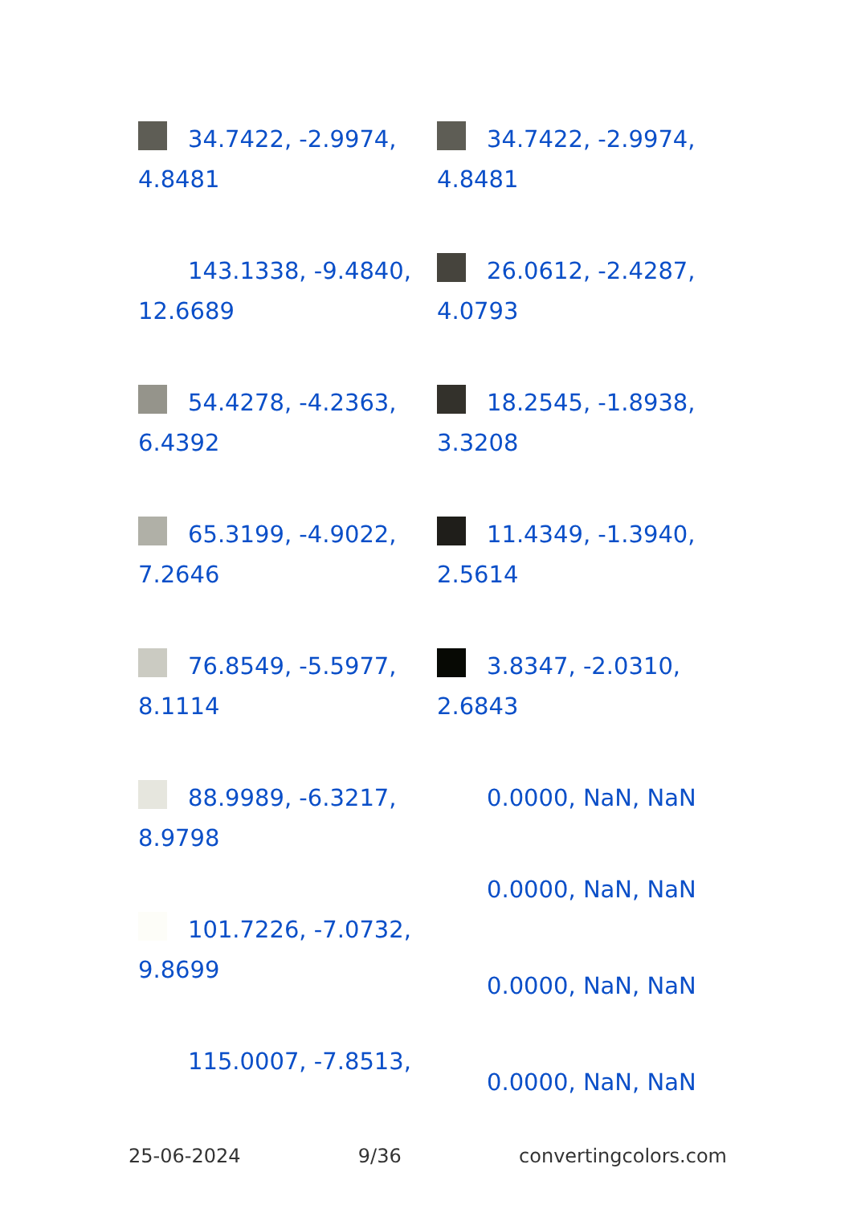34.7422, -2.9974, 4.8481
143.1338, -9.4840, 12.6689
54.4278, -4.2363, 6.4392
65.3199, -4.9022, 7.2646
76.8549, -5.5977, 8.1114
88.9989, -6.3217, 8.9798
101.7226, -7.0732, 9.8699
115.0007, -7.8513,
34.7422, -2.9974, 4.8481
26.0612, -2.4287, 4.0793
18.2545, -1.8938, 3.3208
11.4349, -1.3940, 2.5614
3.8347, -2.0310, 2.6843
0.0000, NaN, NaN
0.0000, NaN, NaN
0.0000, NaN, NaN
0.0000, NaN, NaN
25-06-2024 9/36 convertingcolors.com